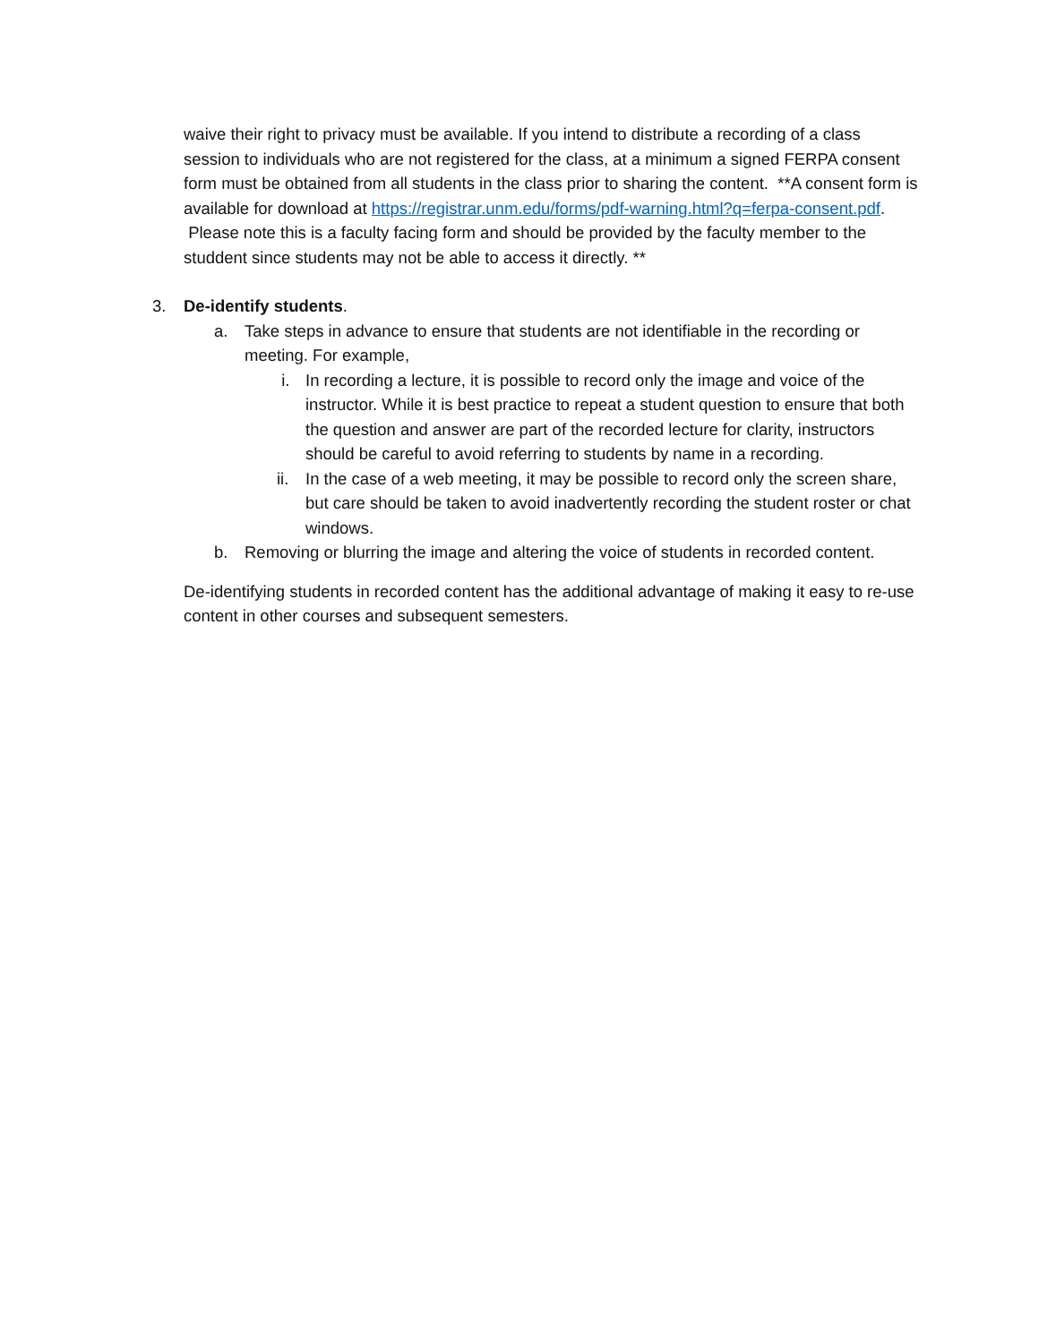waive their right to privacy must be available. If you intend to distribute a recording of a class session to individuals who are not registered for the class, at a minimum a signed FERPA consent form must be obtained from all students in the class prior to sharing the content. **A consent form is available for download at https://registrar.unm.edu/forms/pdf-warning.html?q=ferpa-consent.pdf. Please note this is a faculty facing form and should be provided by the faculty member to the studdent since students may not be able to access it directly. **
3. De-identify students.
a. Take steps in advance to ensure that students are not identifiable in the recording or meeting. For example,
i. In recording a lecture, it is possible to record only the image and voice of the instructor. While it is best practice to repeat a student question to ensure that both the question and answer are part of the recorded lecture for clarity, instructors should be careful to avoid referring to students by name in a recording.
ii. In the case of a web meeting, it may be possible to record only the screen share, but care should be taken to avoid inadvertently recording the student roster or chat windows.
b. Removing or blurring the image and altering the voice of students in recorded content.
De-identifying students in recorded content has the additional advantage of making it easy to re-use content in other courses and subsequent semesters.